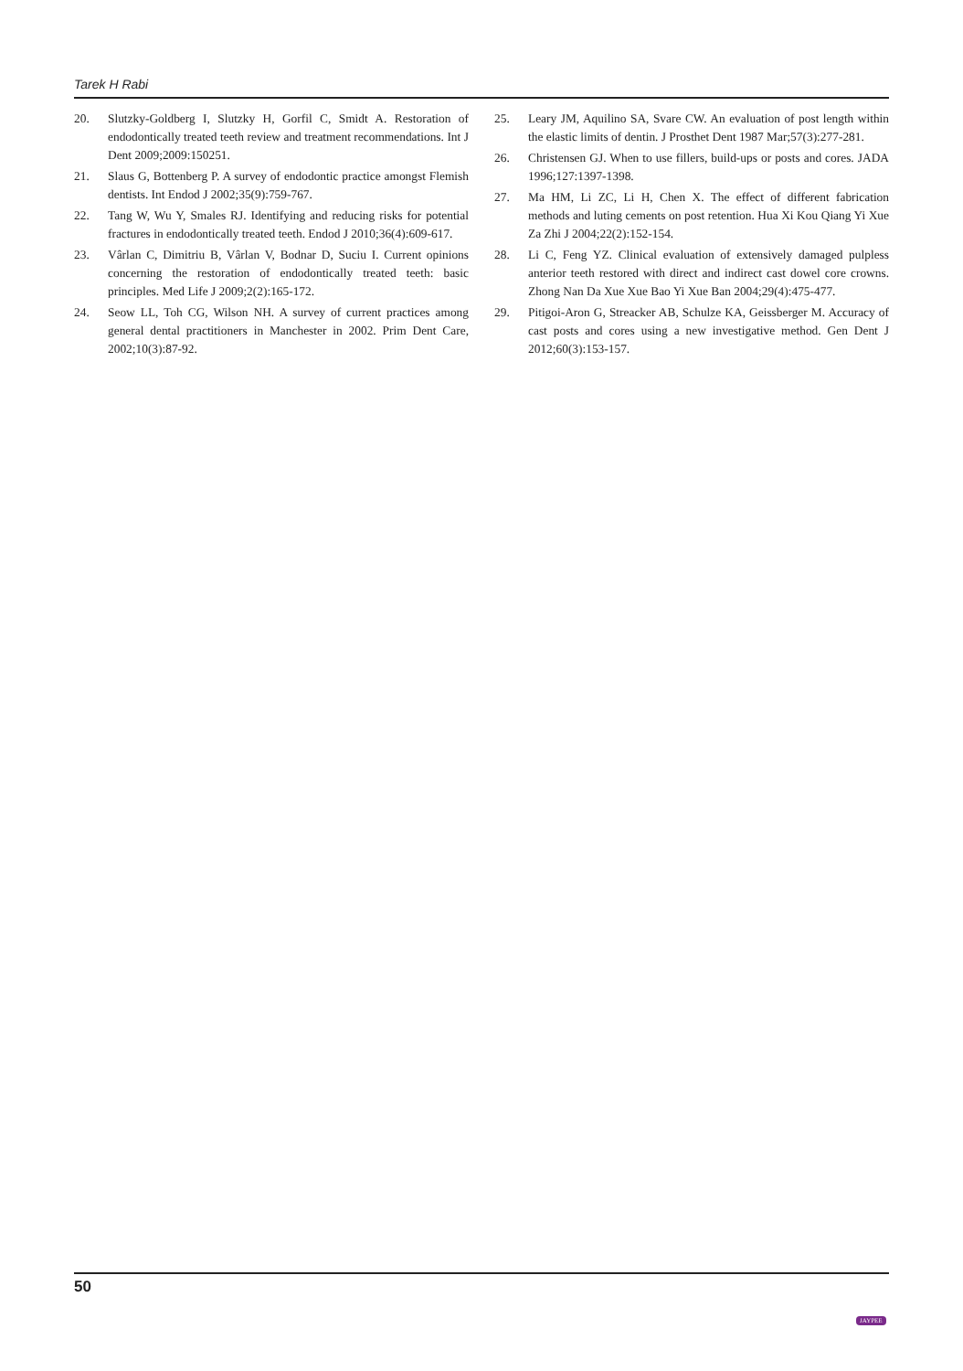Tarek H Rabi
20. Slutzky-Goldberg I, Slutzky H, Gorfil C, Smidt A. Restoration of endodontically treated teeth review and treatment recommendations. Int J Dent 2009;2009:150251.
21. Slaus G, Bottenberg P. A survey of endodontic practice amongst Flemish dentists. Int Endod J 2002;35(9):759-767.
22. Tang W, Wu Y, Smales RJ. Identifying and reducing risks for potential fractures in endodontically treated teeth. Endod J 2010;36(4):609-617.
23. Vârlan C, Dimitriu B, Vârlan V, Bodnar D, Suciu I. Current opinions concerning the restoration of endodontically treated teeth: basic principles. Med Life J 2009;2(2):165-172.
24. Seow LL, Toh CG, Wilson NH. A survey of current practices among general dental practitioners in Manchester in 2002. Prim Dent Care, 2002;10(3):87-92.
25. Leary JM, Aquilino SA, Svare CW. An evaluation of post length within the elastic limits of dentin. J Prosthet Dent 1987 Mar;57(3):277-281.
26. Christensen GJ. When to use fillers, build-ups or posts and cores. JADA 1996;127:1397-1398.
27. Ma HM, Li ZC, Li H, Chen X. The effect of different fabrication methods and luting cements on post retention. Hua Xi Kou Qiang Yi Xue Za Zhi J 2004;22(2):152-154.
28. Li C, Feng YZ. Clinical evaluation of extensively damaged pulpless anterior teeth restored with direct and indirect cast dowel core crowns. Zhong Nan Da Xue Xue Bao Yi Xue Ban 2004;29(4):475-477.
29. Pitigoi-Aron G, Streacker AB, Schulze KA, Geissberger M. Accuracy of cast posts and cores using a new investigative method. Gen Dent J 2012;60(3):153-157.
50
JAYPEE